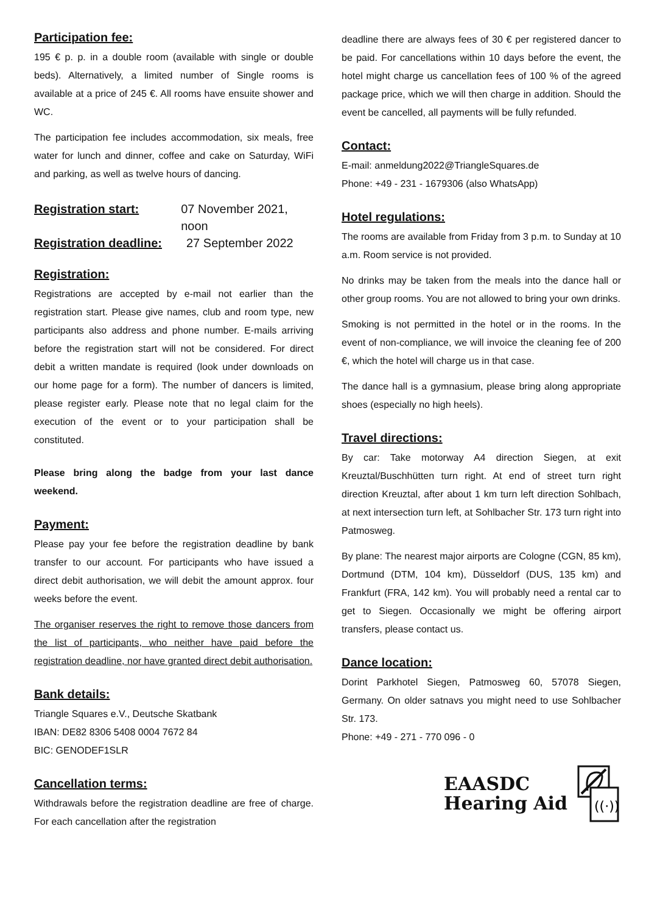Participation fee:
195 € p. p. in a double room (available with single or double beds). Alternatively, a limited number of Single rooms is available at a price of 245 €. All rooms have ensuite shower and WC.
The participation fee includes accommodation, six meals, free water for lunch and dinner, coffee and cake on Saturday, WiFi and parking, as well as twelve hours of dancing.
Registration start: 07 November 2021, noon
Registration deadline: 27 September 2022
Registration:
Registrations are accepted by e-mail not earlier than the registration start. Please give names, club and room type, new participants also address and phone number. E-mails arriving before the registration start will not be considered. For direct debit a written mandate is required (look under downloads on our home page for a form). The number of dancers is limited, please register early. Please note that no legal claim for the execution of the event or to your participation shall be constituted.
Please bring along the badge from your last dance weekend.
Payment:
Please pay your fee before the registration deadline by bank transfer to our account. For participants who have issued a direct debit authorisation, we will debit the amount approx. four weeks before the event.
The organiser reserves the right to remove those dancers from the list of participants, who neither have paid before the registration deadline, nor have granted direct debit authorisation.
Bank details:
Triangle Squares e.V., Deutsche Skatbank
IBAN: DE82 8306 5408 0004 7672 84
BIC: GENODEF1SLR
Cancellation terms:
Withdrawals before the registration deadline are free of charge. For each cancellation after the registration
deadline there are always fees of 30 € per registered dancer to be paid. For cancellations within 10 days before the event, the hotel might charge us cancellation fees of 100 % of the agreed package price, which we will then charge in addition. Should the event be cancelled, all payments will be fully refunded.
Contact:
E-mail: anmeldung2022@TriangleSquares.de
Phone: +49 - 231 - 1679306 (also WhatsApp)
Hotel regulations:
The rooms are available from Friday from 3 p.m. to Sunday at 10 a.m. Room service is not provided.
No drinks may be taken from the meals into the dance hall or other group rooms. You are not allowed to bring your own drinks.
Smoking is not permitted in the hotel or in the rooms. In the event of non-compliance, we will invoice the cleaning fee of 200 €, which the hotel will charge us in that case.
The dance hall is a gymnasium, please bring along appropriate shoes (especially no high heels).
Travel directions:
By car: Take motorway A4 direction Siegen, at exit Kreuztal/Buschhütten turn right. At end of street turn right direction Kreuztal, after about 1 km turn left direction Sohlbach, at next intersection turn left, at Sohlbacher Str. 173 turn right into Patmosweg.
By plane: The nearest major airports are Cologne (CGN, 85 km), Dortmund (DTM, 104 km), Düsseldorf (DUS, 135 km) and Frankfurt (FRA, 142 km). You will probably need a rental car to get to Siegen. Occasionally we might be offering airport transfers, please contact us.
Dance location:
Dorint Parkhotel Siegen, Patmosweg 60, 57078 Siegen, Germany. On older satnavs you might need to use Sohlbacher Str. 173.
Phone: +49 - 271 - 770 096 - 0
EAASDC
Hearing Aid
((·))